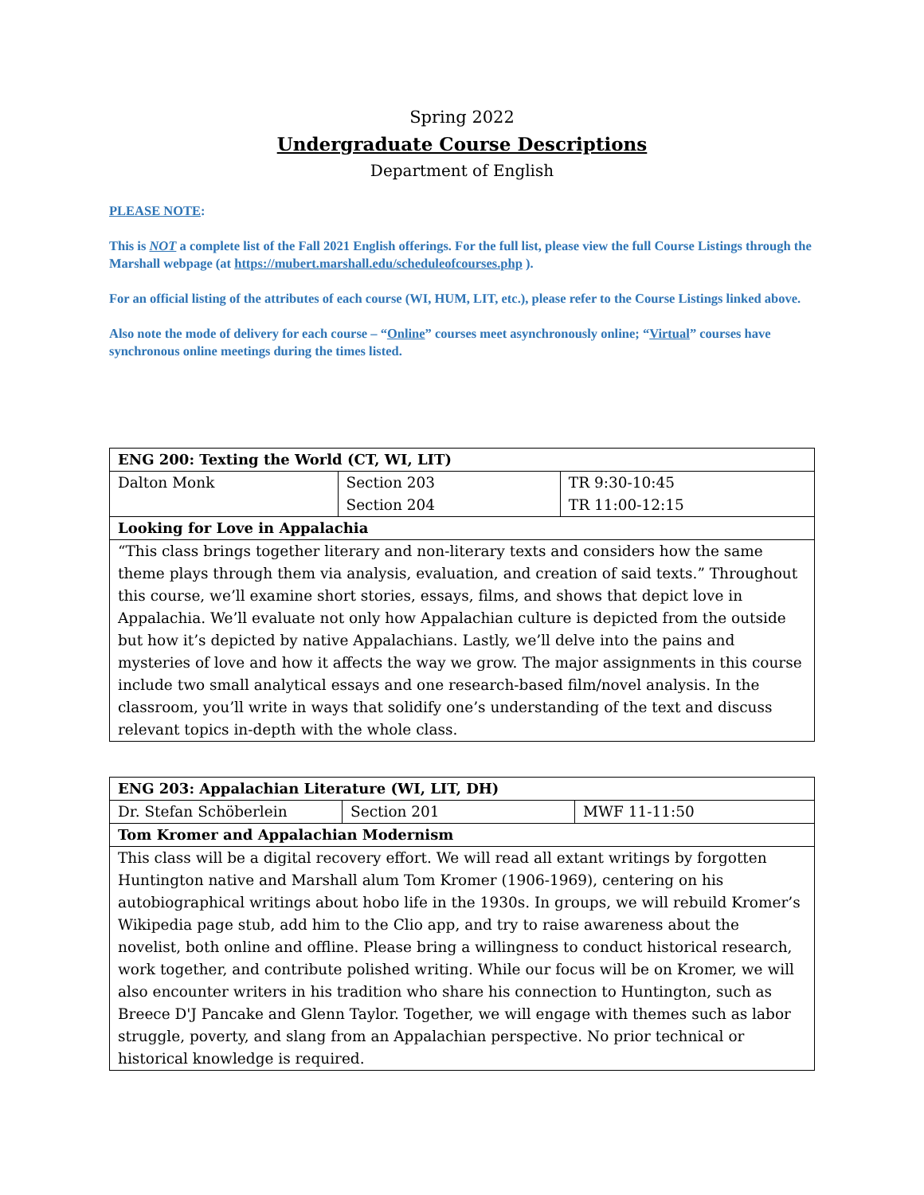Spring 2022
Undergraduate Course Descriptions
Department of English
PLEASE NOTE:
This is NOT a complete list of the Fall 2021 English offerings. For the full list, please view the full Course Listings through the Marshall webpage (at https://mubert.marshall.edu/scheduleofcourses.php ).
For an official listing of the attributes of each course (WI, HUM, LIT, etc.), please refer to the Course Listings linked above.
Also note the mode of delivery for each course – “Online” courses meet asynchronously online; “Virtual” courses have synchronous online meetings during the times listed.
| ENG 200: Texting the World (CT, WI, LIT) | | |
| Dalton Monk | Section 203 Section 204 | TR 9:30-10:45 TR 11:00-12:15 |
| Looking for Love in Appalachia | | |
| “This class brings together literary and non-literary texts and considers how the same theme plays through them via analysis, evaluation, and creation of said texts.” Throughout this course, we’ll examine short stories, essays, films, and shows that depict love in Appalachia. We’ll evaluate not only how Appalachian culture is depicted from the outside but how it’s depicted by native Appalachians. Lastly, we’ll delve into the pains and mysteries of love and how it affects the way we grow. The major assignments in this course include two small analytical essays and one research-based film/novel analysis. In the classroom, you’ll write in ways that solidify one’s understanding of the text and discuss relevant topics in-depth with the whole class. | | |
| ENG 203: Appalachian Literature (WI, LIT, DH) | | |
| Dr. Stefan Schöberlein | Section 201 | MWF 11-11:50 |
| Tom Kromer and Appalachian Modernism | | |
| This class will be a digital recovery effort. We will read all extant writings by forgotten Huntington native and Marshall alum Tom Kromer (1906-1969), centering on his autobiographical writings about hobo life in the 1930s. In groups, we will rebuild Kromer’s Wikipedia page stub, add him to the Clio app, and try to raise awareness about the novelist, both online and offline. Please bring a willingness to conduct historical research, work together, and contribute polished writing. While our focus will be on Kromer, we will also encounter writers in his tradition who share his connection to Huntington, such as Breece D'J Pancake and Glenn Taylor. Together, we will engage with themes such as labor struggle, poverty, and slang from an Appalachian perspective. No prior technical or historical knowledge is required. | | |